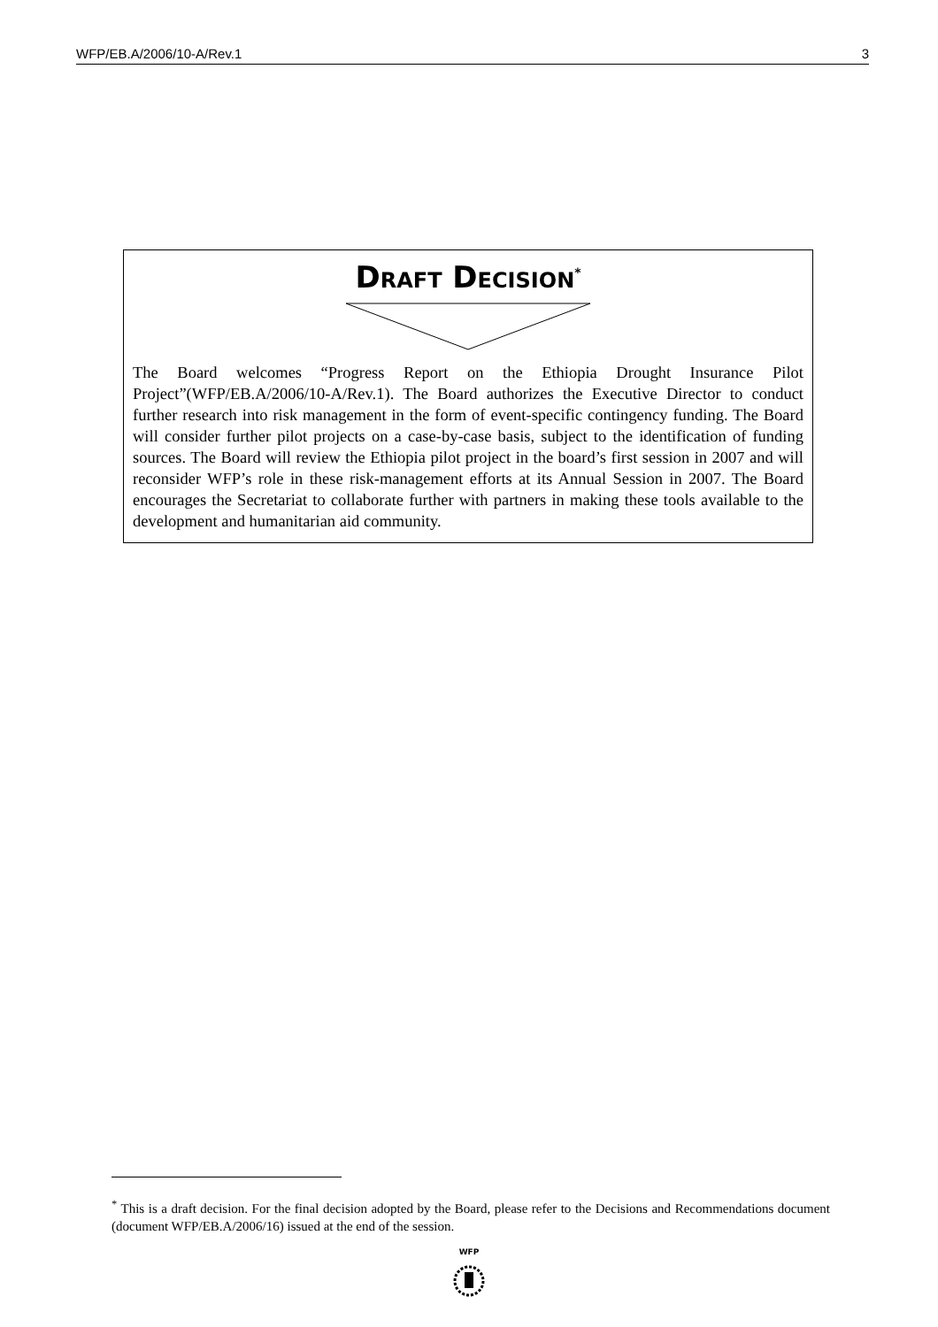WFP/EB.A/2006/10-A/Rev.1 3
DRAFT DECISION<sup>*</sup>
The Board welcomes “Progress Report on the Ethiopia Drought Insurance Pilot Project”(WFP/EB.A/2006/10-A/Rev.1). The Board authorizes the Executive Director to conduct further research into risk management in the form of event-specific contingency funding. The Board will consider further pilot projects on a case-by-case basis, subject to the identification of funding sources. The Board will review the Ethiopia pilot project in the board’s first session in 2007 and will reconsider WFP’s role in these risk-management efforts at its Annual Session in 2007. The Board encourages the Secretariat to collaborate further with partners in making these tools available to the development and humanitarian aid community.
<sup>*</sup> This is a draft decision. For the final decision adopted by the Board, please refer to the Decisions and Recommendations document (document WFP/EB.A/2006/16) issued at the end of the session.
WFP